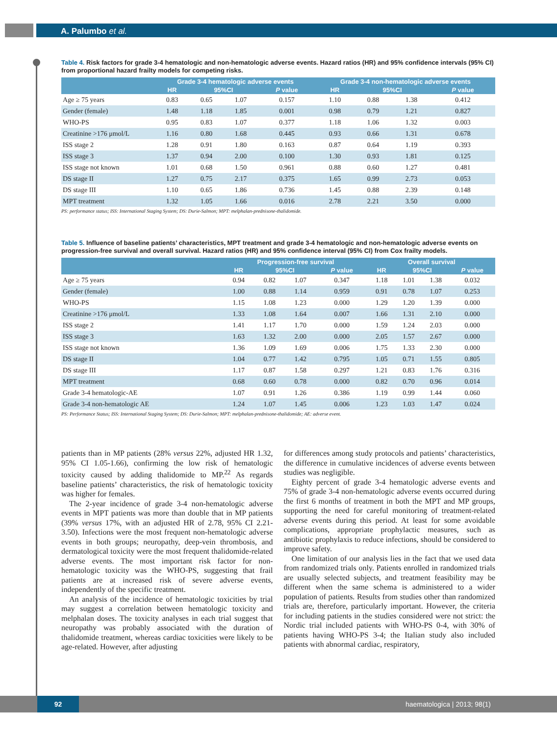A. Palumbo et al.
Table 4. Risk factors for grade 3-4 hematologic and non-hematologic adverse events. Hazard ratios (HR) and 95% confidence intervals (95% CI) from proportional hazard frailty models for competing risks.
| | Grade 3-4 hematologic adverse events | | | | Grade 3-4 non-hematologic adverse events | | | |
| --- | --- | --- | --- | --- | --- | --- | --- | --- |
| | HR | 95%CI | | P value | HR | 95%CI | | P value |
| Age ≥ 75 years | 0.83 | 0.65 | 1.07 | 0.157 | 1.10 | 0.88 | 1.38 | 0.412 |
| Gender (female) | 1.48 | 1.18 | 1.85 | 0.001 | 0.98 | 0.79 | 1.21 | 0.827 |
| WHO-PS | 0.95 | 0.83 | 1.07 | 0.377 | 1.18 | 1.06 | 1.32 | 0.003 |
| Creatinine >176 μmol/L | 1.16 | 0.80 | 1.68 | 0.445 | 0.93 | 0.66 | 1.31 | 0.678 |
| ISS stage 2 | 1.28 | 0.91 | 1.80 | 0.163 | 0.87 | 0.64 | 1.19 | 0.393 |
| ISS stage 3 | 1.37 | 0.94 | 2.00 | 0.100 | 1.30 | 0.93 | 1.81 | 0.125 |
| ISS stage not known | 1.01 | 0.68 | 1.50 | 0.961 | 0.88 | 0.60 | 1.27 | 0.481 |
| DS stage II | 1.27 | 0.75 | 2.17 | 0.375 | 1.65 | 0.99 | 2.73 | 0.053 |
| DS stage III | 1.10 | 0.65 | 1.86 | 0.736 | 1.45 | 0.88 | 2.39 | 0.148 |
| MPT treatment | 1.32 | 1.05 | 1.66 | 0.016 | 2.78 | 2.21 | 3.50 | 0.000 |
PS: performance status; ISS: International Staging System; DS: Durie-Salmon; MPT: melphalan-prednisone-thalidomide.
Table 5. Influence of baseline patients’ characteristics, MPT treatment and grade 3-4 hematologic and non-hematologic adverse events on progression-free survival and overall survival. Hazard ratios (HR) and 95% confidence interval (95% CI) from Cox frailty models.
| | Progression-free survival | | | | Overall survival | | | |
| --- | --- | --- | --- | --- | --- | --- | --- | --- |
| | HR | 95%CI | | P value | HR | 95%CI | | P value |
| Age ≥ 75 years | 0.94 | 0.82 | 1.07 | 0.347 | 1.18 | 1.01 | 1.38 | 0.032 |
| Gender (female) | 1.00 | 0.88 | 1.14 | 0.959 | 0.91 | 0.78 | 1.07 | 0.253 |
| WHO-PS | 1.15 | 1.08 | 1.23 | 0.000 | 1.29 | 1.20 | 1.39 | 0.000 |
| Creatinine >176 μmol/L | 1.33 | 1.08 | 1.64 | 0.007 | 1.66 | 1.31 | 2.10 | 0.000 |
| ISS stage 2 | 1.41 | 1.17 | 1.70 | 0.000 | 1.59 | 1.24 | 2.03 | 0.000 |
| ISS stage 3 | 1.63 | 1.32 | 2.00 | 0.000 | 2.05 | 1.57 | 2.67 | 0.000 |
| ISS stage not known | 1.36 | 1.09 | 1.69 | 0.006 | 1.75 | 1.33 | 2.30 | 0.000 |
| DS stage II | 1.04 | 0.77 | 1.42 | 0.795 | 1.05 | 0.71 | 1.55 | 0.805 |
| DS stage III | 1.17 | 0.87 | 1.58 | 0.297 | 1.21 | 0.83 | 1.76 | 0.316 |
| MPT treatment | 0.68 | 0.60 | 0.78 | 0.000 | 0.82 | 0.70 | 0.96 | 0.014 |
| Grade 3-4 hematologic-AE | 1.07 | 0.91 | 1.26 | 0.386 | 1.19 | 0.99 | 1.44 | 0.060 |
| Grade 3-4 non-hematologic AE | 1.24 | 1.07 | 1.45 | 0.006 | 1.23 | 1.03 | 1.47 | 0.024 |
PS: Performance Status; ISS: International Staging System; DS: Durie-Salmon; MPT: melphalan-prednisone-thalidomide; AE: adverse event.
patients than in MP patients (28% versus 22%, adjusted HR 1.32, 95% CI 1.05-1.66), confirming the low risk of hematologic toxicity caused by adding thalidomide to MP.<sup>22</sup> As regards baseline patients’ characteristics, the risk of hematologic toxicity was higher for females.
The 2-year incidence of grade 3-4 non-hematologic adverse events in MPT patients was more than double that in MP patients (39% versus 17%, with an adjusted HR of 2.78, 95% CI 2.21-3.50). Infections were the most frequent non-hematologic adverse events in both groups; neuropathy, deep-vein thrombosis, and dermatological toxicity were the most frequent thalidomide-related adverse events. The most important risk factor for non-hematologic toxicity was the WHO-PS, suggesting that frail patients are at increased risk of severe adverse events, independently of the specific treatment.
An analysis of the incidence of hematologic toxicities by trial may suggest a correlation between hematologic toxicity and melphalan doses. The toxicity analyses in each trial suggest that neuropathy was probably associated with the duration of thalidomide treatment, whereas cardiac toxicities were likely to be age-related. However, after adjusting
for differences among study protocols and patients’ characteristics, the difference in cumulative incidences of adverse events between studies was negligible.
Eighty percent of grade 3-4 hematologic adverse events and 75% of grade 3-4 non-hematologic adverse events occurred during the first 6 months of treatment in both the MPT and MP groups, supporting the need for careful monitoring of treatment-related adverse events during this period. At least for some avoidable complications, appropriate prophylactic measures, such as antibiotic prophylaxis to reduce infections, should be considered to improve safety.
One limitation of our analysis lies in the fact that we used data from randomized trials only. Patients enrolled in randomized trials are usually selected subjects, and treatment feasibility may be different when the same schema is administered to a wider population of patients. Results from studies other than randomized trials are, therefore, particularly important. However, the criteria for including patients in the studies considered were not strict: the Nordic trial included patients with WHO-PS 0-4, with 30% of patients having WHO-PS 3-4; the Italian study also included patients with abnormal cardiac, respiratory,
92 haematologica | 2013; 98(1)